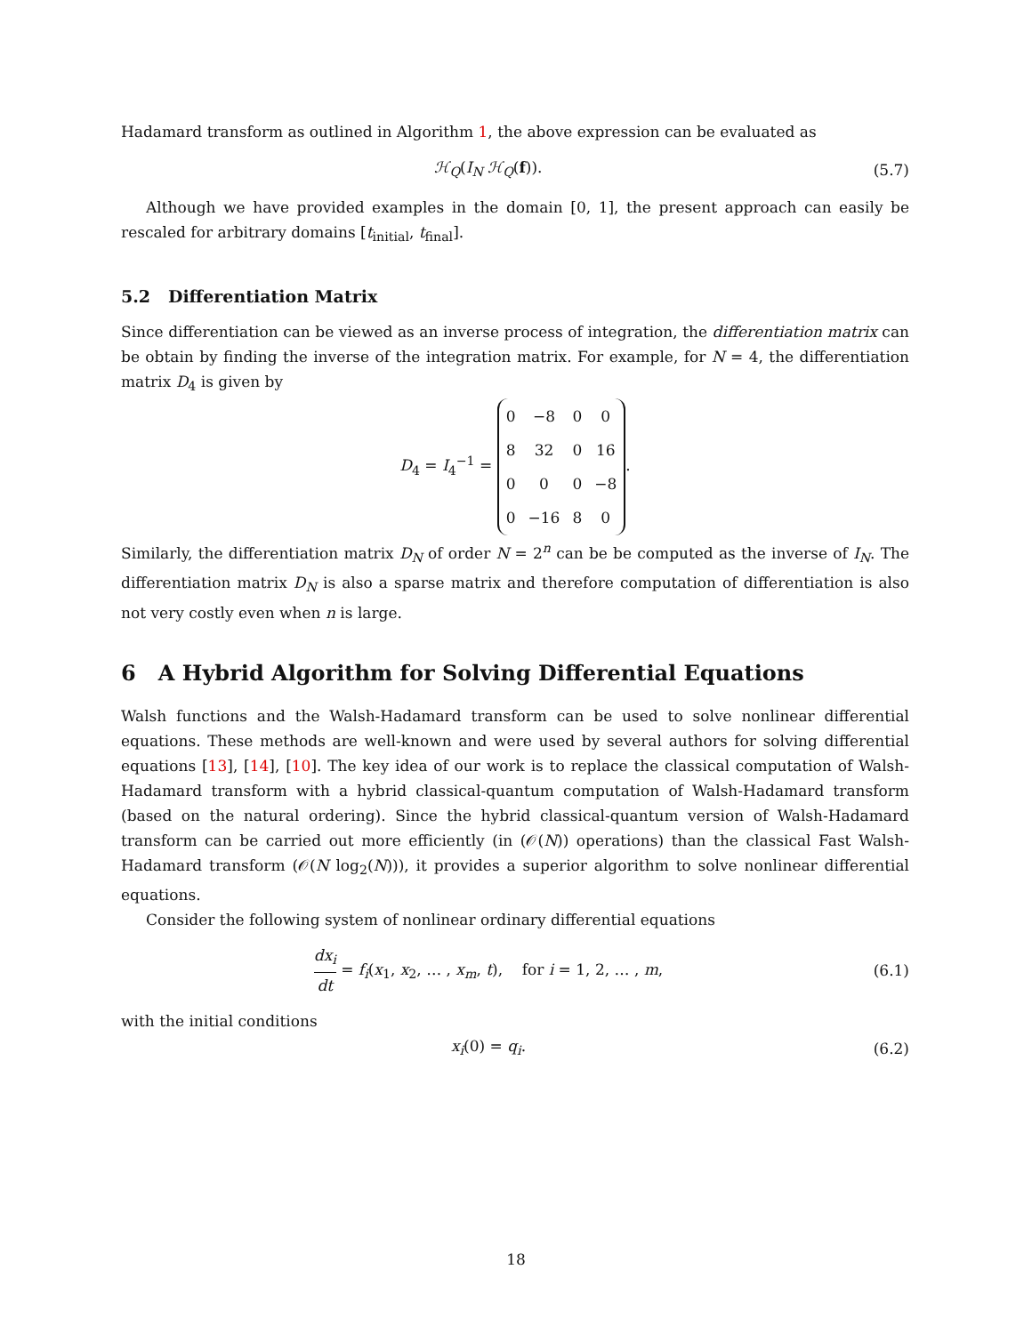Hadamard transform as outlined in Algorithm 1, the above expression can be evaluated as
ℋ<sub>Q</sub>(I<sub>N</sub> ℋ<sub>Q</sub>(f)). (5.7)
Although we have provided examples in the domain [0, 1], the present approach can easily be rescaled for arbitrary domains [t<sub>initial</sub>, t<sub>final</sub>].
5.2 Differentiation Matrix
Since differentiation can be viewed as an inverse process of integration, the differentiation matrix can be obtain by finding the inverse of the integration matrix. For example, for N = 4, the differentiation matrix D<sub>4</sub> is given by
D<sub>4</sub> = I<sub>4</sub><sup>−1</sup> =
| 0 | −8 | 0 | 0 |
| 8 | 32 | 0 | 16 |
| 0 | 0 | 0 | −8 |
| 0 | −16 | 8 | 0 |
.
Similarly, the differentiation matrix D<sub>N</sub> of order N = 2<sup>n</sup> can be be computed as the inverse of I<sub>N</sub>. The differentiation matrix D<sub>N</sub> is also a sparse matrix and therefore computation of differentiation is also not very costly even when n is large.
6 A Hybrid Algorithm for Solving Differential Equations
Walsh functions and the Walsh-Hadamard transform can be used to solve nonlinear differential equations. These methods are well-known and were used by several authors for solving differential equations [13], [14], [10]. The key idea of our work is to replace the classical computation of Walsh-Hadamard transform with a hybrid classical-quantum computation of Walsh-Hadamard transform (based on the natural ordering). Since the hybrid classical-quantum version of Walsh-Hadamard transform can be carried out more efficiently (in (𝒪(N)) operations) than the classical Fast Walsh-Hadamard transform (𝒪(N log<sub>2</sub>(N))), it provides a superior algorithm to solve nonlinear differential equations.
Consider the following system of nonlinear ordinary differential equations
dx<sub>i</sub> dt = f<sub>i</sub>(x<sub>1</sub>, x<sub>2</sub>, … , x<sub>m</sub>, t), for i = 1, 2, … , m,
(6.1)
with the initial conditions
x<sub>i</sub>(0) = q<sub>i</sub>. (6.2)
18